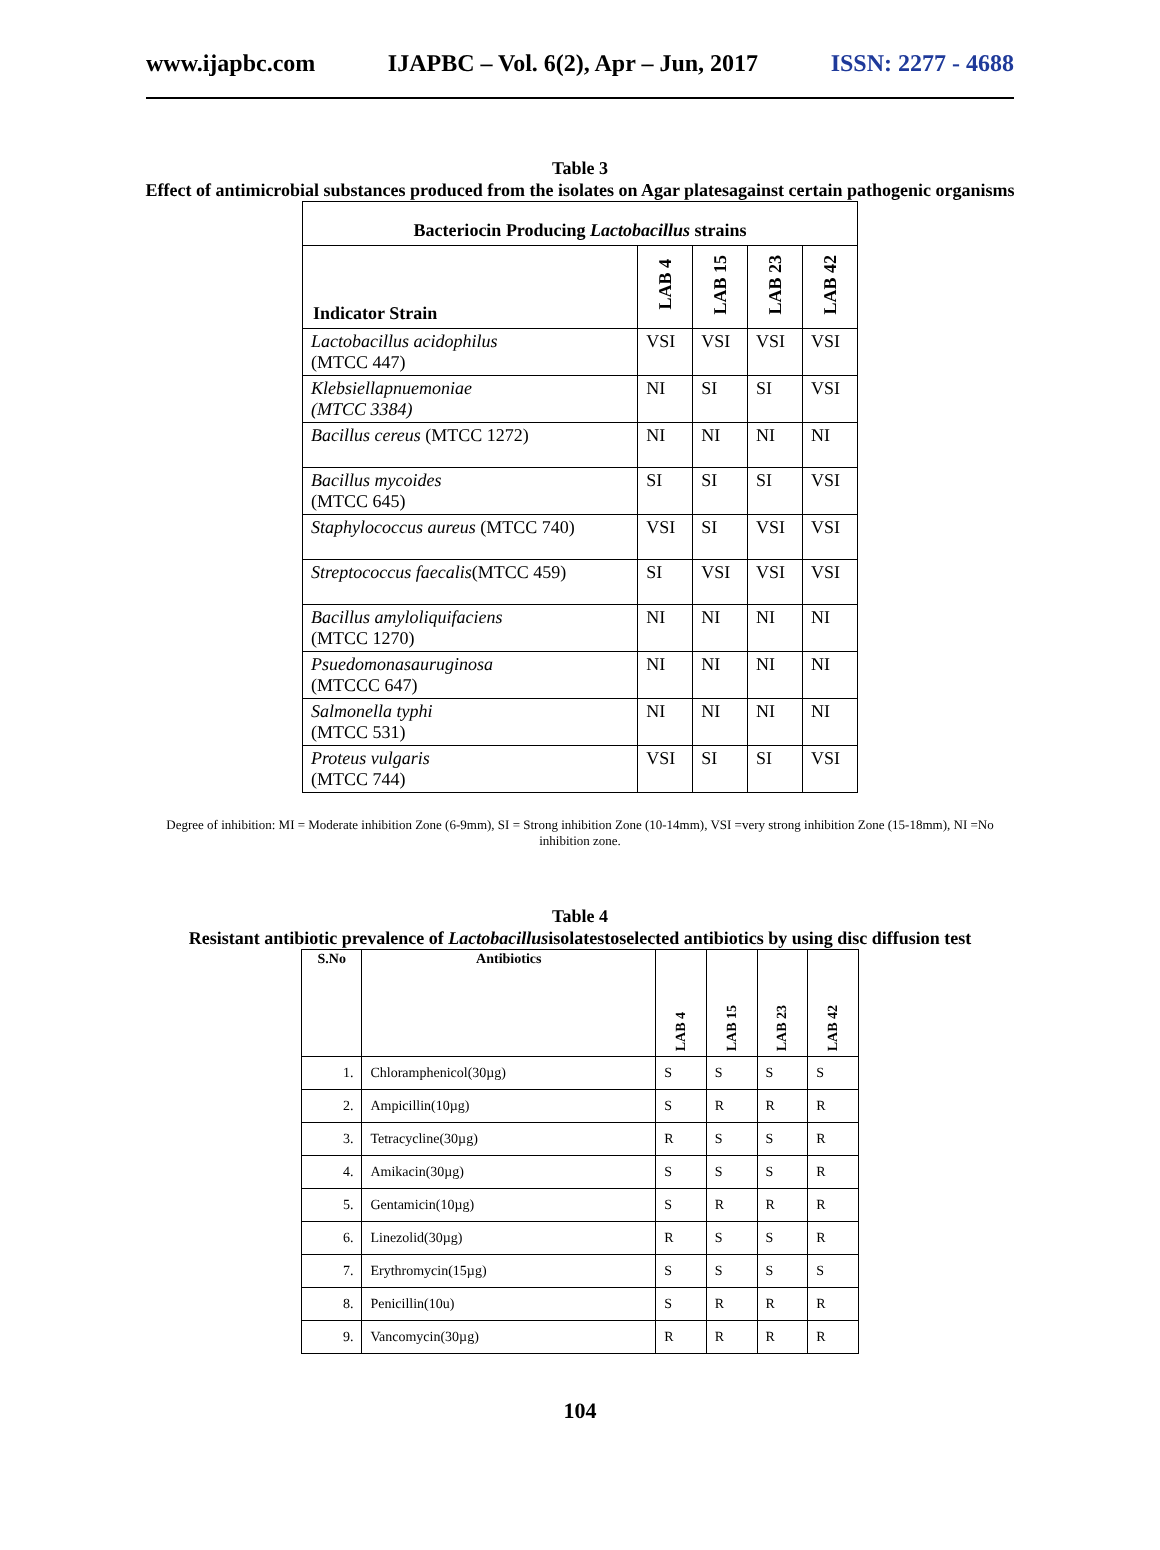www.ijapbc.com IJAPBC – Vol. 6(2), Apr – Jun, 2017 ISSN: 2277 - 4688
Table 3
Effect of antimicrobial substances produced from the isolates on Agar platesagainst certain pathogenic organisms
| Bacteriocin Producing Lactobacillus strains | | | | |
| --- | --- | --- | --- | --- |
| Indicator Strain | LAB 4 | LAB 15 | LAB 23 | LAB 42 |
| Lactobacillus acidophilus (MTCC 447) | VSI | VSI | VSI | VSI |
| Klebsiellapnuemoniae (MTCC 3384) | NI | SI | SI | VSI |
| Bacillus cereus (MTCC 1272) | NI | NI | NI | NI |
| Bacillus mycoides (MTCC 645) | SI | SI | SI | VSI |
| Staphylococcus aureus (MTCC 740) | VSI | SI | VSI | VSI |
| Streptococcus faecalis (MTCC 459) | SI | VSI | VSI | VSI |
| Bacillus amyloliquifaciens (MTCC 1270) | NI | NI | NI | NI |
| Psuedomonasauruginosa (MTCCC 647) | NI | NI | NI | NI |
| Salmonella typhi (MTCC 531) | NI | NI | NI | NI |
| Proteus vulgaris (MTCC 744) | VSI | SI | SI | VSI |
Degree of inhibition: MI = Moderate inhibition Zone (6-9mm), SI = Strong inhibition Zone (10-14mm), VSI =very strong inhibition Zone (15-18mm), NI =No inhibition zone.
Table 4
Resistant antibiotic prevalence of Lactobacillusisolatestoselected antibiotics by using disc diffusion test
| S.No | Antibiotics | LAB 4 | LAB 15 | LAB 23 | LAB 42 |
| --- | --- | --- | --- | --- | --- |
| 1. | Chloramphenicol(30µg) | S | S | S | S |
| 2. | Ampicillin(10µg) | S | R | R | R |
| 3. | Tetracycline(30µg) | R | S | S | R |
| 4. | Amikacin(30µg) | S | S | S | R |
| 5. | Gentamicin(10µg) | S | R | R | R |
| 6. | Linezolid(30µg) | R | S | S | R |
| 7. | Erythromycin(15µg) | S | S | S | S |
| 8. | Penicillin(10u) | S | R | R | R |
| 9. | Vancomycin(30µg) | R | R | R | R |
104